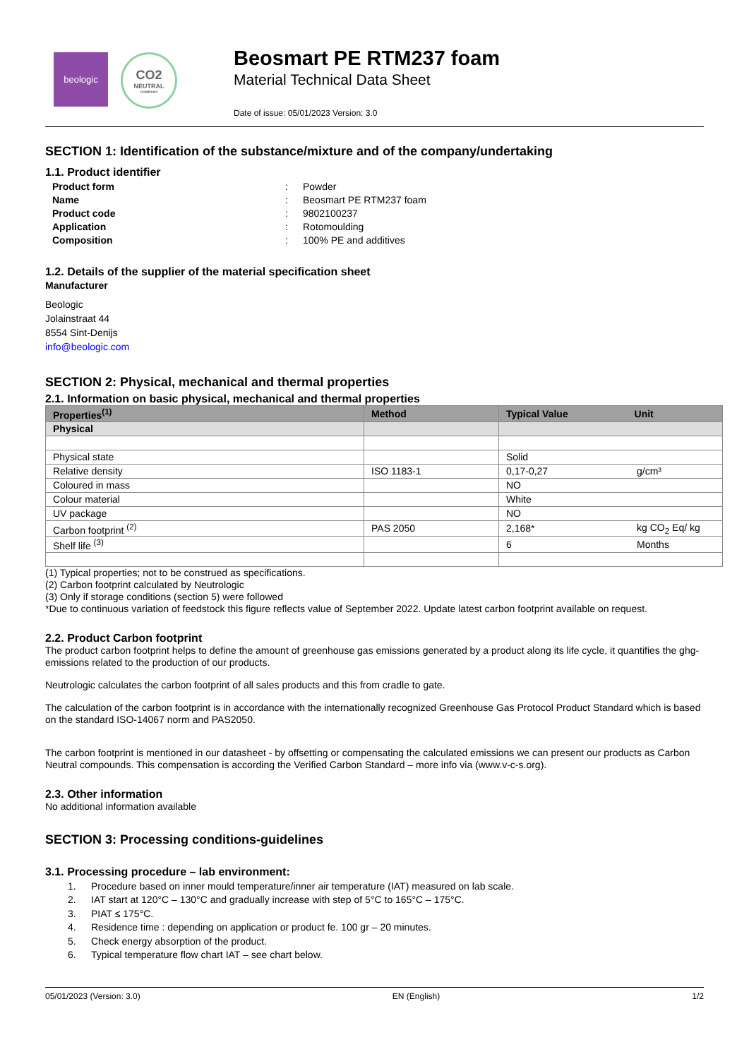beologic
CO2
NEUTRAL
COMPANY
Beosmart PE RTM237 foam
Material Technical Data Sheet
Date of issue: 05/01/2023 Version: 3.0
SECTION 1: Identification of the substance/mixture and of the company/undertaking
1.1. Product identifier
Product form: Powder Name: Beosmart PE RTM237 foam Product code: 9802100237 Application: Rotomoulding Composition: 100% PE and additives
1.2. Details of the supplier of the material specification sheet
Manufacturer
Beologic
Jolainstraat 44
8554 Sint-Denijs
info@beologic.com
SECTION 2: Physical, mechanical and thermal properties
2.1. Information on basic physical, mechanical and thermal properties
| Properties<sup>(1)</sup> | Method | Typical Value Unit | |
| --- | --- | --- | --- |
| Physical | | | |
| Physical state | | Solid | |
| Relative density | ISO 1183-1 | 0,17-0,27 | g/cm³ |
| Coloured in mass | | NO | |
| Colour material | | White | |
| UV package | | NO | |
| Carbon footprint <sup>(2)</sup> | PAS 2050 | 2,168* | kg CO<sub>2</sub> Eq/ kg |
| Shelf life <sup>(3)</sup> | | 6 | Months |
(1) Typical properties; not to be construed as specifications.
(2) Carbon footprint calculated by Neutrologic
(3) Only if storage conditions (section 5) were followed
*Due to continuous variation of feedstock this figure reflects value of September 2022. Update latest carbon footprint available on request.
2.2. Product Carbon footprint
The product carbon footprint helps to define the amount of greenhouse gas emissions generated by a product along its life cycle, it quantifies the ghg-emissions related to the production of our products.
Neutrologic calculates the carbon footprint of all sales products and this from cradle to gate.
The calculation of the carbon footprint is in accordance with the internationally recognized Greenhouse Gas Protocol Product Standard which is based on the standard ISO-14067 norm and PAS2050.
The carbon footprint is mentioned in our datasheet - by offsetting or compensating the calculated emissions we can present our products as Carbon Neutral compounds. This compensation is according the Verified Carbon Standard – more info via (www.v-c-s.org).
2.3. Other information
No additional information available
SECTION 3: Processing conditions-guidelines
3.1. Processing procedure – lab environment:
1. Procedure based on inner mould temperature/inner air temperature (IAT) measured on lab scale.
2. IAT start at 120°C – 130°C and gradually increase with step of 5°C to 165°C – 175°C.
3. PIAT ≤ 175°C.
4. Residence time : depending on application or product fe. 100 gr – 20 minutes.
5. Check energy absorption of the product.
6. Typical temperature flow chart IAT – see chart below.
05/01/2023 (Version: 3.0) EN (English) 1/2